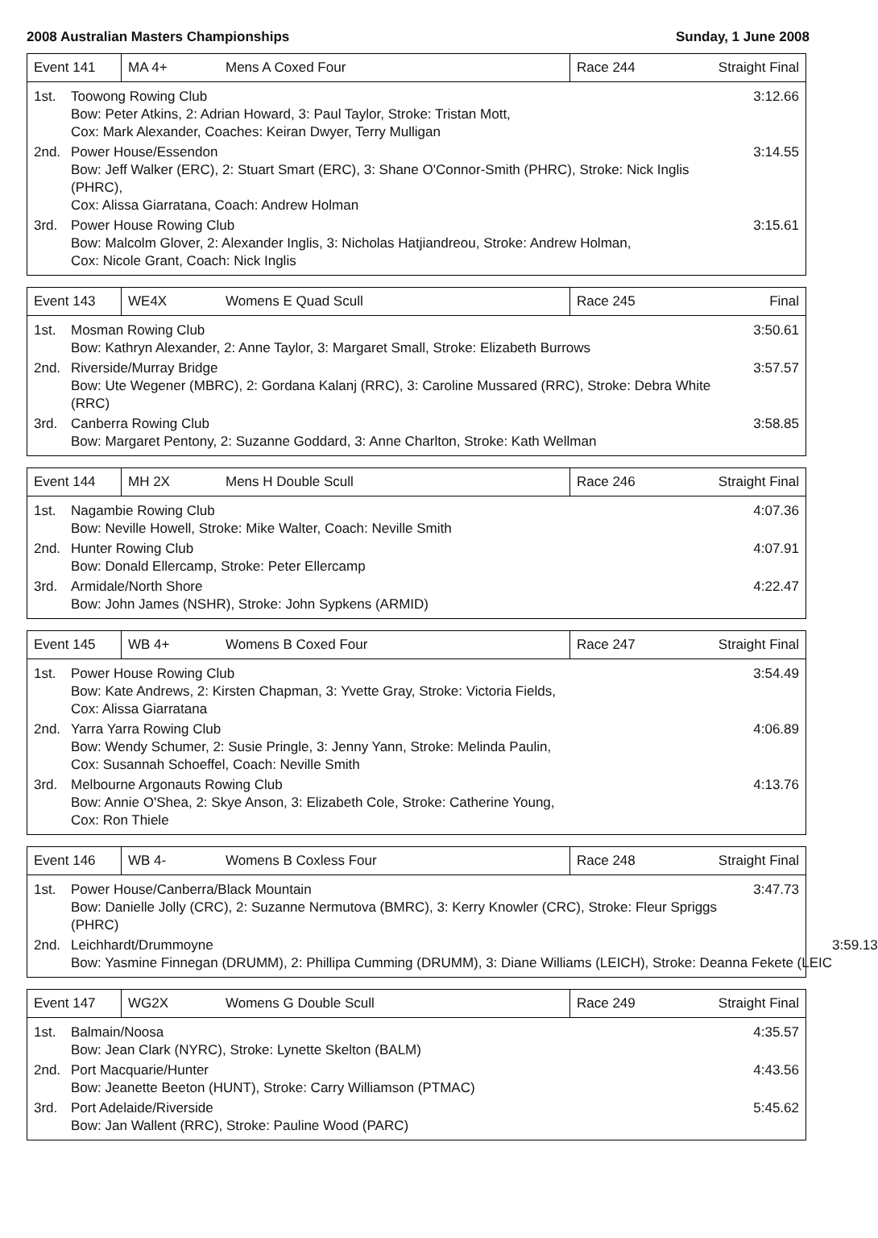2008 Australian Masters Championships Sunday, 1 June 2008
| Event 141 | MA 4+ | Mens A Coxed Four | Race 244 | Straight Final |
1st. Toowong Rowing Club
Bow: Peter Atkins, 2: Adrian Howard, 3: Paul Taylor, Stroke: Tristan Mott,
Cox: Mark Alexander, Coaches: Keiran Dwyer, Terry Mulligan 3:12.66
2nd. Power House/Essendon
Bow: Jeff Walker (ERC), 2: Stuart Smart (ERC), 3: Shane O'Connor-Smith (PHRC), Stroke: Nick Inglis (PHRC),
Cox: Alissa Giarratana, Coach: Andrew Holman 3:14.55
3rd. Power House Rowing Club
Bow: Malcolm Glover, 2: Alexander Inglis, 3: Nicholas Hatjiandreou, Stroke: Andrew Holman,
Cox: Nicole Grant, Coach: Nick Inglis 3:15.61
| Event 143 | WE4X | Womens E Quad Scull | Race 245 | Final |
1st. Mosman Rowing Club
Bow: Kathryn Alexander, 2: Anne Taylor, 3: Margaret Small, Stroke: Elizabeth Burrows 3:50.61
2nd. Riverside/Murray Bridge
Bow: Ute Wegener (MBRC), 2: Gordana Kalanj (RRC), 3: Caroline Mussared (RRC), Stroke: Debra White (RRC) 3:57.57
3rd. Canberra Rowing Club
Bow: Margaret Pentony, 2: Suzanne Goddard, 3: Anne Charlton, Stroke: Kath Wellman 3:58.85
| Event 144 | MH 2X | Mens H Double Scull | Race 246 | Straight Final |
1st. Nagambie Rowing Club
Bow: Neville Howell, Stroke: Mike Walter, Coach: Neville Smith 4:07.36
2nd. Hunter Rowing Club
Bow: Donald Ellercamp, Stroke: Peter Ellercamp 4:07.91
3rd. Armidale/North Shore
Bow: John James (NSHR), Stroke: John Sypkens (ARMID) 4:22.47
| Event 145 | WB 4+ | Womens B Coxed Four | Race 247 | Straight Final |
1st. Power House Rowing Club
Bow: Kate Andrews, 2: Kirsten Chapman, 3: Yvette Gray, Stroke: Victoria Fields,
Cox: Alissa Giarratana 3:54.49
2nd. Yarra Yarra Rowing Club
Bow: Wendy Schumer, 2: Susie Pringle, 3: Jenny Yann, Stroke: Melinda Paulin,
Cox: Susannah Schoeffel, Coach: Neville Smith 4:06.89
3rd. Melbourne Argonauts Rowing Club
Bow: Annie O'Shea, 2: Skye Anson, 3: Elizabeth Cole, Stroke: Catherine Young,
Cox: Ron Thiele 4:13.76
| Event 146 | WB 4- | Womens B Coxless Four | Race 248 | Straight Final |
1st. Power House/Canberra/Black Mountain
Bow: Danielle Jolly (CRC), 2: Suzanne Nermutova (BMRC), 3: Kerry Knowler (CRC), Stroke: Fleur Spriggs (PHRC) 3:47.73
2nd. Leichhardt/Drummoyne
Bow: Yasmine Finnegan (DRUMM), 2: Phillipa Cumming (DRUMM), 3: Diane Williams (LEICH), Stroke: Deanna Fekete (LEIC 3:59.13
| Event 147 | WG2X | Womens G Double Scull | Race 249 | Straight Final |
1st. Balmain/Noosa
Bow: Jean Clark (NYRC), Stroke: Lynette Skelton (BALM) 4:35.57
2nd. Port Macquarie/Hunter
Bow: Jeanette Beeton (HUNT), Stroke: Carry Williamson (PTMAC) 4:43.56
3rd. Port Adelaide/Riverside
Bow: Jan Wallent (RRC), Stroke: Pauline Wood (PARC) 5:45.62